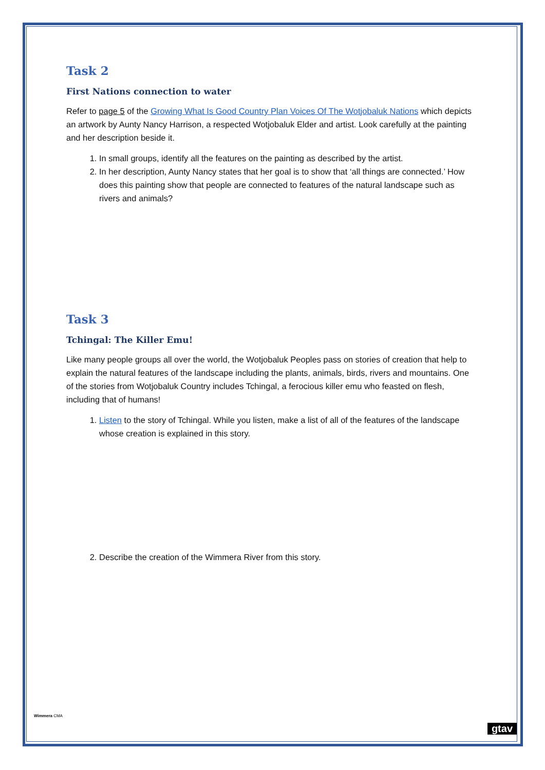Task 2
First Nations connection to water
Refer to page 5 of the Growing What Is Good Country Plan Voices Of The Wotjobaluk Nations which depicts an artwork by Aunty Nancy Harrison, a respected Wotjobaluk Elder and artist. Look carefully at the painting and her description beside it.
1. In small groups, identify all the features on the painting as described by the artist.
2. In her description, Aunty Nancy states that her goal is to show that ‘all things are connected.’ How does this painting show that people are connected to features of the natural landscape such as rivers and animals?
Task 3
Tchingal: The Killer Emu!
Like many people groups all over the world, the Wotjobaluk Peoples pass on stories of creation that help to explain the natural features of the landscape including the plants, animals, birds, rivers and mountains. One of the stories from Wotjobaluk Country includes Tchingal, a ferocious killer emu who feasted on flesh, including that of humans!
1. Listen to the story of Tchingal. While you listen, make a list of all of the features of the landscape whose creation is explained in this story.
2. Describe the creation of the Wimmera River from this story.
Wimmera CMA
gtav